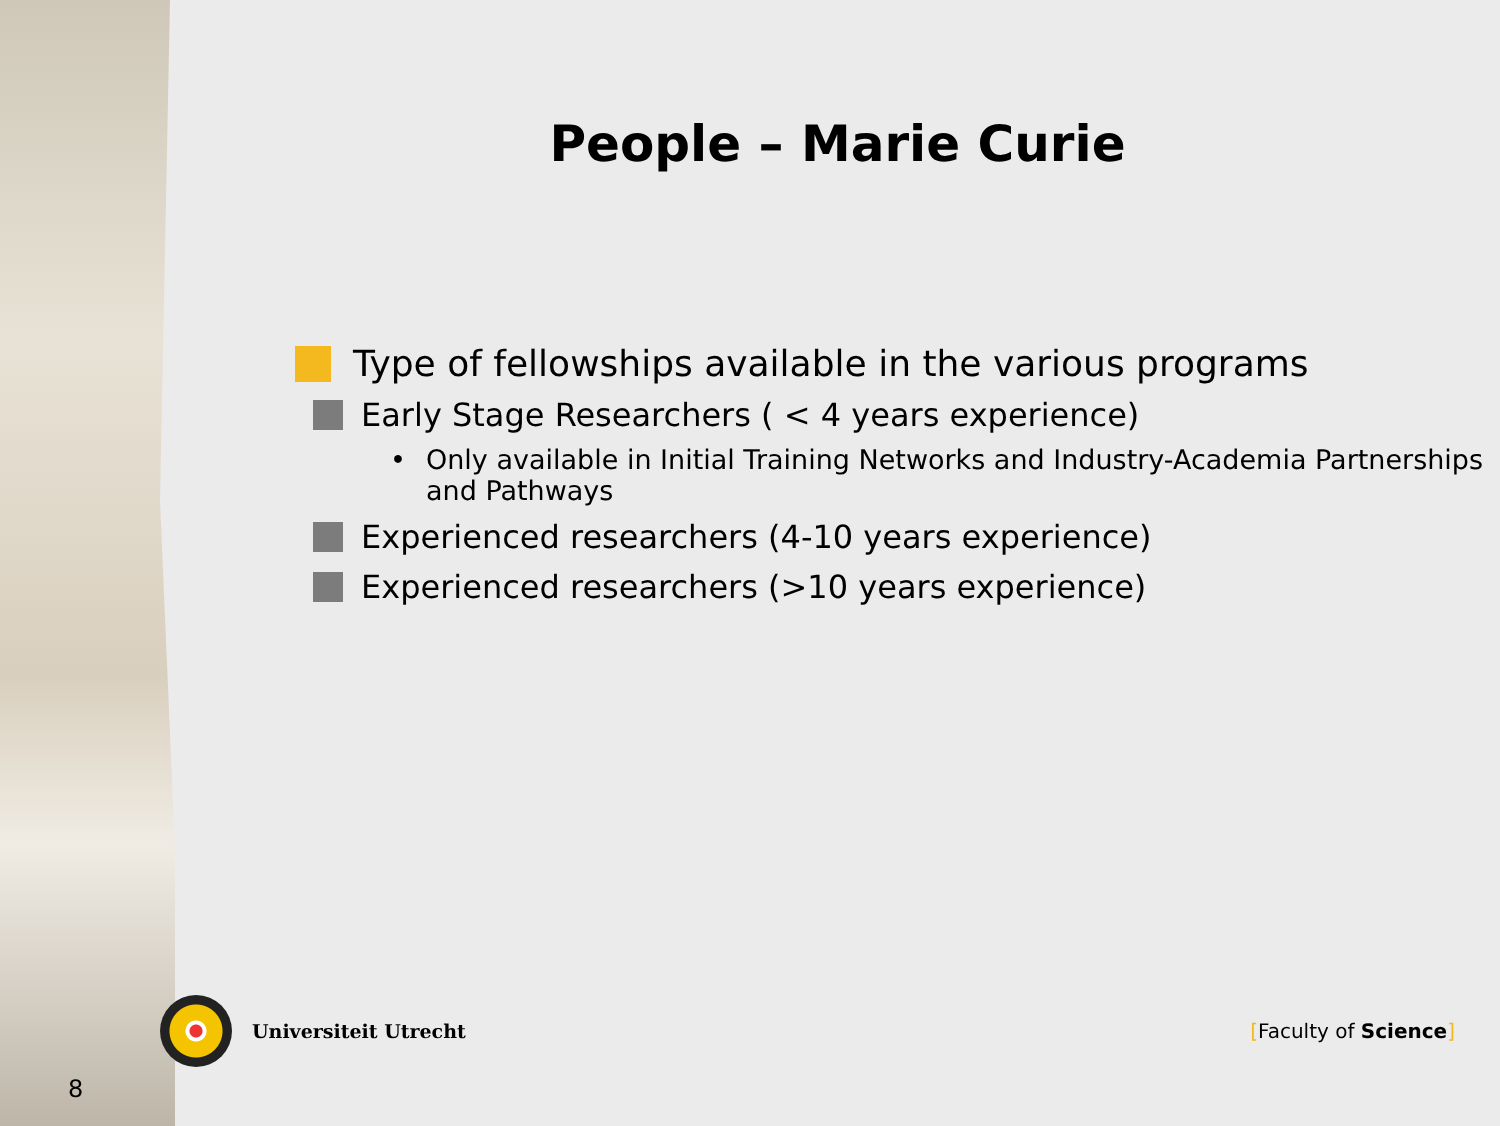People – Marie Curie
Type of fellowships available in the various programs
Early Stage Researchers ( < 4 years experience)
• Only available in Initial Training Networks and Industry-Academia Partnerships and Pathways
Experienced researchers (4-10 years experience)
Experienced researchers (>10 years experience)
Universiteit Utrecht [Faculty of Science]
8